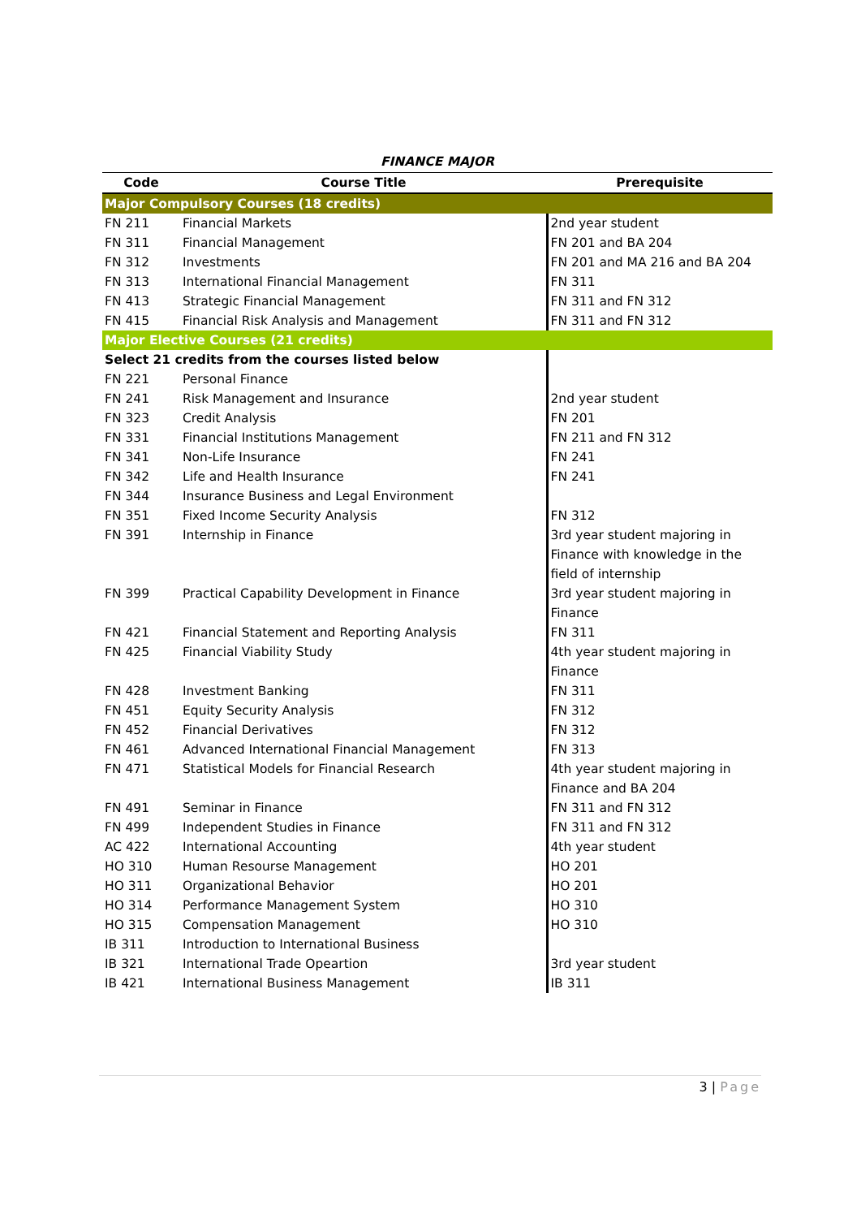FINANCE MAJOR
| Code | Course Title | Prerequisite |
| --- | --- | --- |
| Major Compulsory Courses (18 credits) | | |
| FN 211 | Financial Markets | 2nd year student |
| FN 311 | Financial Management | FN 201 and BA 204 |
| FN 312 | Investments | FN 201 and MA 216 and BA 204 |
| FN 313 | International Financial Management | FN 311 |
| FN 413 | Strategic Financial Management | FN 311 and FN 312 |
| FN 415 | Financial Risk Analysis and Management | FN 311 and FN 312 |
| Major Elective Courses (21 credits) | | |
| Select 21 credits from the courses listed below | | |
| FN 221 | Personal Finance | |
| FN 241 | Risk Management and Insurance | 2nd year student |
| FN 323 | Credit Analysis | FN 201 |
| FN 331 | Financial Institutions Management | FN 211 and FN 312 |
| FN 341 | Non-Life Insurance | FN 241 |
| FN 342 | Life and Health Insurance | FN 241 |
| FN 344 | Insurance Business and Legal Environment | |
| FN 351 | Fixed Income Security Analysis | FN 312 |
| FN 391 | Internship in Finance | 3rd year student majoring in Finance with knowledge in the field of internship |
| FN 399 | Practical Capability Development in Finance | 3rd year student majoring in Finance |
| FN 421 | Financial Statement and Reporting Analysis | FN 311 |
| FN 425 | Financial Viability Study | 4th year student majoring in Finance |
| FN 428 | Investment Banking | FN 311 |
| FN 451 | Equity Security Analysis | FN 312 |
| FN 452 | Financial Derivatives | FN 312 |
| FN 461 | Advanced International Financial Management | FN 313 |
| FN 471 | Statistical Models for Financial Research | 4th year student majoring in Finance and BA 204 |
| FN 491 | Seminar in Finance | FN 311 and FN 312 |
| FN 499 | Independent Studies in Finance | FN 311 and FN 312 |
| AC 422 | International Accounting | 4th year student |
| HO 310 | Human Resourse Management | HO 201 |
| HO 311 | Organizational Behavior | HO 201 |
| HO 314 | Performance Management System | HO 310 |
| HO 315 | Compensation Management | HO 310 |
| IB 311 | Introduction to International Business | |
| IB 321 | International Trade Opeartion | 3rd year student |
| IB 421 | International Business Management | IB 311 |
3 | Page